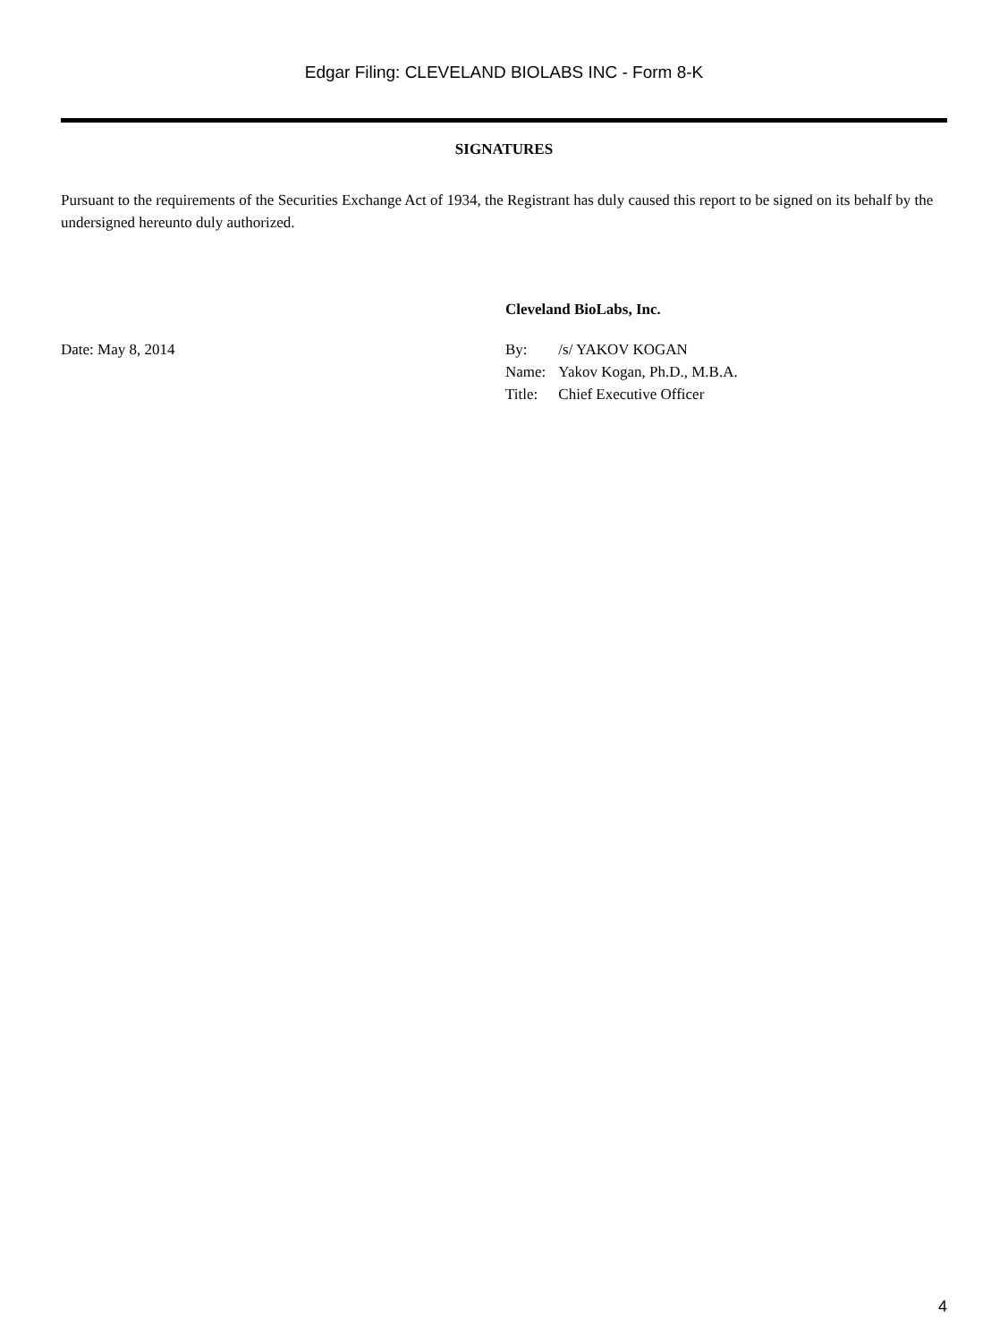Edgar Filing: CLEVELAND BIOLABS INC - Form 8-K
SIGNATURES
Pursuant to the requirements of the Securities Exchange Act of 1934, the Registrant has duly caused this report to be signed on its behalf by the undersigned hereunto duly authorized.
Date: May 8, 2014
Cleveland BioLabs, Inc.
| By: | /s/ YAKOV KOGAN |
| Name: | Yakov Kogan, Ph.D., M.B.A. |
| Title: | Chief Executive Officer |
4